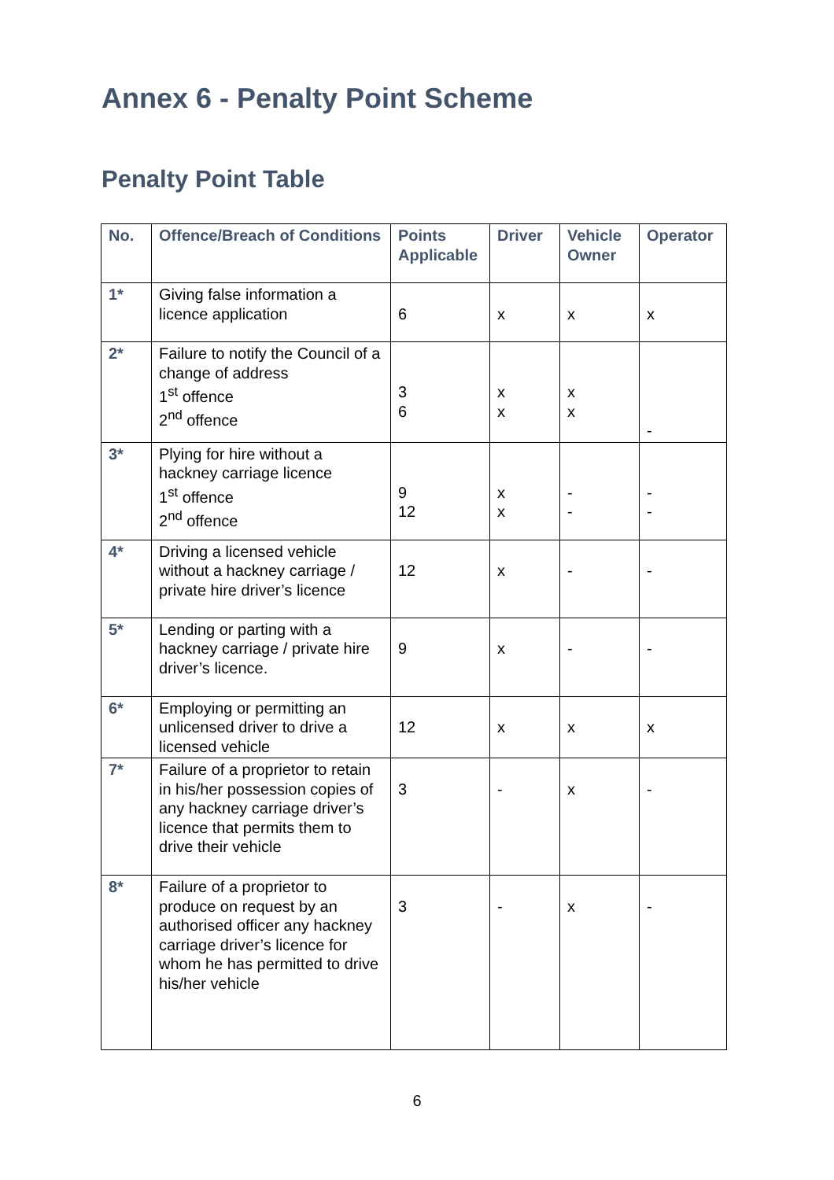Annex 6 - Penalty Point Scheme
Penalty Point Table
| No. | Offence/Breach of Conditions | Points Applicable | Driver | Vehicle Owner | Operator |
| --- | --- | --- | --- | --- | --- |
| 1* | Giving false information a licence application | 6 | x | x | x |
| 2* | Failure to notify the Council of a change of address 1<sup>st</sup> offence 2<sup>nd</sup> offence | 3 6 | x x | x x | - |
| 3* | Plying for hire without a hackney carriage licence 1<sup>st</sup> offence 2<sup>nd</sup> offence | 9 12 | x x | - - | - - |
| 4* | Driving a licensed vehicle without a hackney carriage / private hire driver’s licence | 12 | x | - | - |
| 5* | Lending or parting with a hackney carriage / private hire driver’s licence. | 9 | x | - | - |
| 6* | Employing or permitting an unlicensed driver to drive a licensed vehicle | 12 | x | x | x |
| 7* | Failure of a proprietor to retain in his/her possession copies of any hackney carriage driver’s licence that permits them to drive their vehicle | 3 | - | x | - |
| 8* | Failure of a proprietor to produce on request by an authorised officer any hackney carriage driver’s licence for whom he has permitted to drive his/her vehicle | 3 | - | x | - |
6